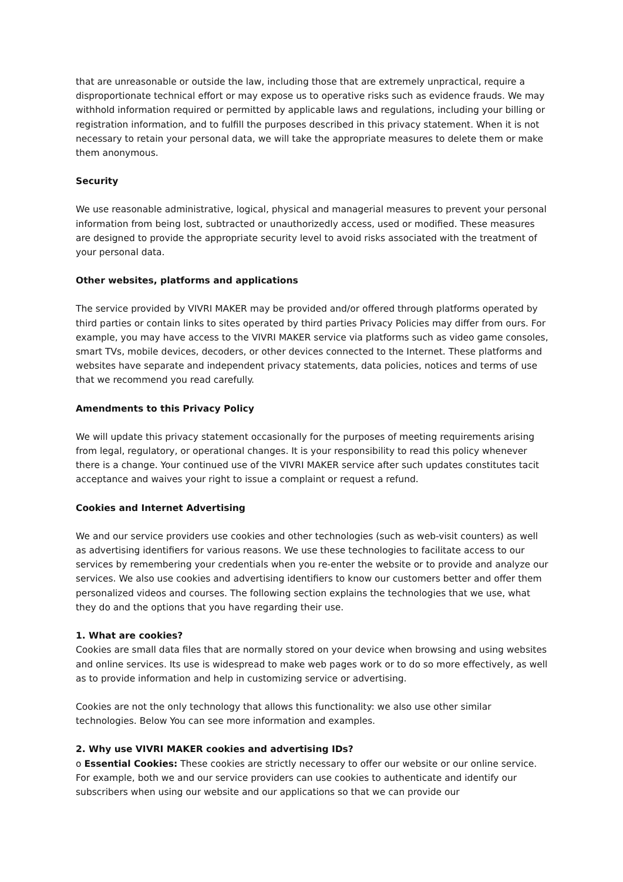that are unreasonable or outside the law, including those that are extremely unpractical, require a disproportionate technical effort or may expose us to operative risks such as evidence frauds. We may withhold information required or permitted by applicable laws and regulations, including your billing or registration information, and to fulfill the purposes described in this privacy statement. When it is not necessary to retain your personal data, we will take the appropriate measures to delete them or make them anonymous.
Security
We use reasonable administrative, logical, physical and managerial measures to prevent your personal information from being lost, subtracted or unauthorizedly access, used or modified. These measures are designed to provide the appropriate security level to avoid risks associated with the treatment of your personal data.
Other websites, platforms and applications
The service provided by VIVRI MAKER may be provided and/or offered through platforms operated by third parties or contain links to sites operated by third parties Privacy Policies may differ from ours. For example, you may have access to the VIVRI MAKER service via platforms such as video game consoles, smart TVs, mobile devices, decoders, or other devices connected to the Internet. These platforms and websites have separate and independent privacy statements, data policies, notices and terms of use that we recommend you read carefully.
Amendments to this Privacy Policy
We will update this privacy statement occasionally for the purposes of meeting requirements arising from legal, regulatory, or operational changes. It is your responsibility to read this policy whenever there is a change. Your continued use of the VIVRI MAKER service after such updates constitutes tacit acceptance and waives your right to issue a complaint or request a refund.
Cookies and Internet Advertising
We and our service providers use cookies and other technologies (such as web-visit counters) as well as advertising identifiers for various reasons. We use these technologies to facilitate access to our services by remembering your credentials when you re-enter the website or to provide and analyze our services. We also use cookies and advertising identifiers to know our customers better and offer them personalized videos and courses. The following section explains the technologies that we use, what they do and the options that you have regarding their use.
1. What are cookies?
Cookies are small data files that are normally stored on your device when browsing and using websites and online services. Its use is widespread to make web pages work or to do so more effectively, as well as to provide information and help in customizing service or advertising.
Cookies are not the only technology that allows this functionality: we also use other similar technologies. Below You can see more information and examples.
2. Why use VIVRI MAKER cookies and advertising IDs?
o Essential Cookies: These cookies are strictly necessary to offer our website or our online service. For example, both we and our service providers can use cookies to authenticate and identify our subscribers when using our website and our applications so that we can provide our